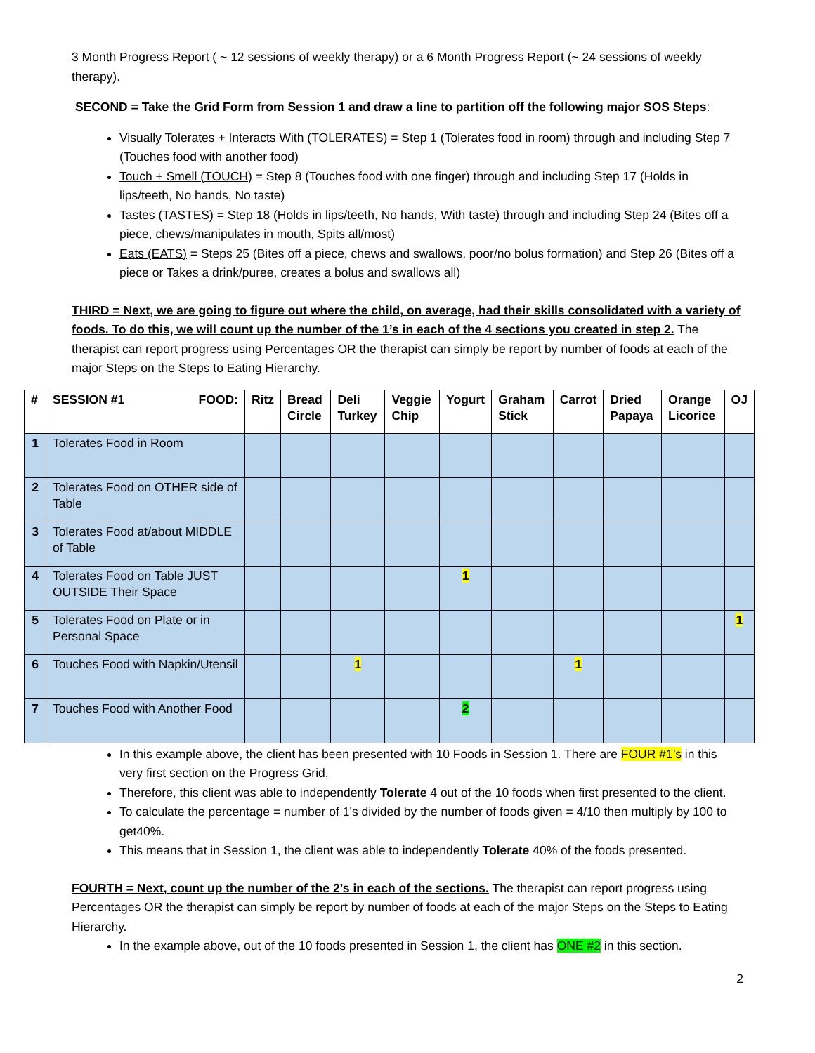3 Month Progress Report ( ~ 12 sessions of weekly therapy) or a 6 Month Progress Report (~ 24 sessions of weekly therapy).
SECOND = Take the Grid Form from Session 1 and draw a line to partition off the following major SOS Steps:
Visually Tolerates + Interacts With (TOLERATES) = Step 1 (Tolerates food in room) through and including Step 7 (Touches food with another food)
Touch + Smell (TOUCH) = Step 8 (Touches food with one finger) through and including Step 17 (Holds in lips/teeth, No hands, No taste)
Tastes (TASTES) = Step 18 (Holds in lips/teeth, No hands, With taste) through and including Step 24 (Bites off a piece, chews/manipulates in mouth, Spits all/most)
Eats (EATS) = Steps 25 (Bites off a piece, chews and swallows, poor/no bolus formation) and Step 26 (Bites off a piece or Takes a drink/puree, creates a bolus and swallows all)
THIRD = Next, we are going to figure out where the child, on average, had their skills consolidated with a variety of foods. To do this, we will count up the number of the 1’s in each of the 4 sections you created in step 2. The therapist can report progress using Percentages OR the therapist can simply be report by number of foods at each of the major Steps on the Steps to Eating Hierarchy.
| # | SESSION #1 FOOD: | Ritz | Bread Circle | Deli Turkey | Veggie Chip | Yogurt | Graham Stick | Carrot | Dried Papaya | Orange Licorice | OJ |
| --- | --- | --- | --- | --- | --- | --- | --- | --- | --- | --- | --- |
| 1 | Tolerates Food in Room | | | | | | | | | | |
| 2 | Tolerates Food on OTHER side of Table | | | | | | | | | | |
| 3 | Tolerates Food at/about MIDDLE of Table | | | | | | | | | | |
| 4 | Tolerates Food on Table JUST OUTSIDE Their Space | | | | | 1 | | | | | |
| 5 | Tolerates Food on Plate or in Personal Space | | | | | | | | | | 1 |
| 6 | Touches Food with Napkin/Utensil | | | 1 | | | | 1 | | | |
| 7 | Touches Food with Another Food | | | | | 2 | | | | | |
In this example above, the client has been presented with 10 Foods in Session 1. There are FOUR #1’s in this very first section on the Progress Grid.
Therefore, this client was able to independently Tolerate 4 out of the 10 foods when first presented to the client.
To calculate the percentage = number of 1’s divided by the number of foods given = 4/10 then multiply by 100 to get40%.
This means that in Session 1, the client was able to independently Tolerate 40% of the foods presented.
FOURTH = Next, count up the number of the 2’s in each of the sections. The therapist can report progress using Percentages OR the therapist can simply be report by number of foods at each of the major Steps on the Steps to Eating Hierarchy.
In the example above, out of the 10 foods presented in Session 1, the client has ONE #2 in this section.
2